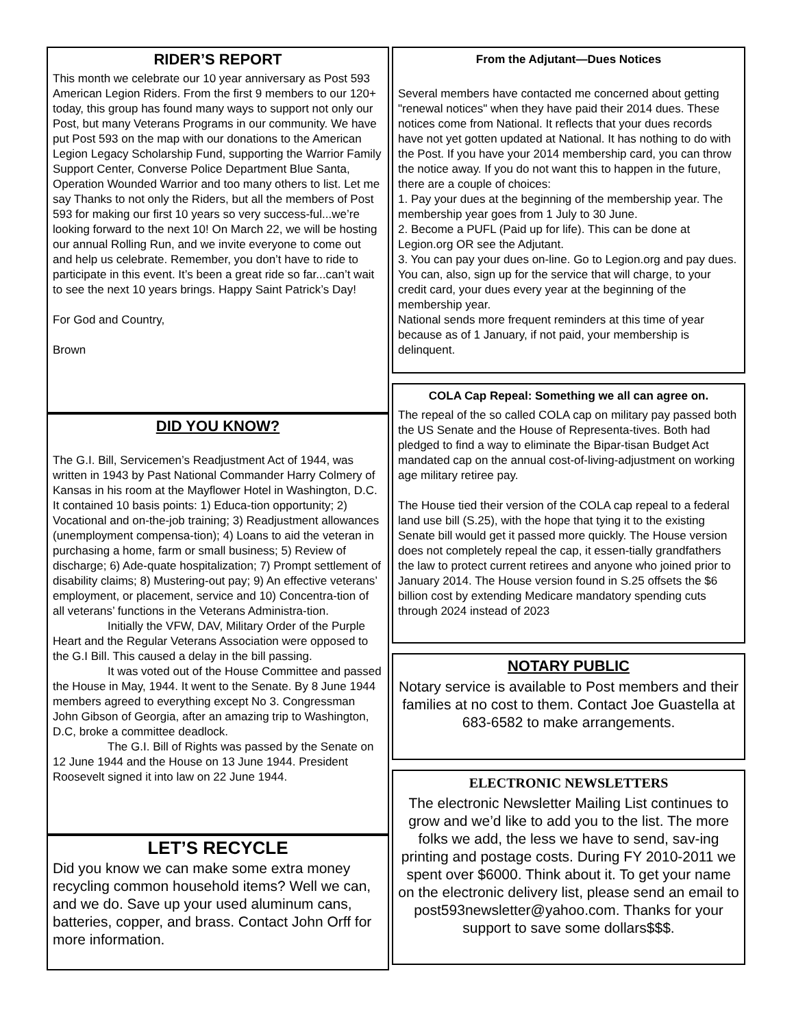RIDER’S REPORT
This month we celebrate our 10 year anniversary as Post 593 American Legion Riders. From the first 9 members to our 120+ today, this group has found many ways to support not only our Post, but many Veterans Programs in our community. We have put Post 593 on the map with our donations to the American Legion Legacy Scholarship Fund, supporting the Warrior Family Support Center, Converse Police Department Blue Santa, Operation Wounded Warrior and too many others to list. Let me say Thanks to not only the Riders, but all the members of Post 593 for making our first 10 years so very success-ful...we’re looking forward to the next 10! On March 22, we will be hosting our annual Rolling Run, and we invite everyone to come out and help us celebrate. Remember, you don’t have to ride to participate in this event. It’s been a great ride so far...can’t wait to see the next 10 years brings. Happy Saint Patrick’s Day!
For God and Country,
Brown
DID YOU KNOW?
The G.I. Bill, Servicemen’s Readjustment Act of 1944, was written in 1943 by Past National Commander Harry Colmery of Kansas in his room at the Mayflower Hotel in Washington, D.C. It contained 10 basis points: 1) Educa-tion opportunity; 2) Vocational and on-the-job training; 3) Readjustment allowances (unemployment compensa-tion); 4) Loans to aid the veteran in purchasing a home, farm or small business; 5) Review of discharge; 6) Ade-quate hospitalization; 7) Prompt settlement of disability claims; 8) Mustering-out pay; 9) An effective veterans’ employment, or placement, service and 10) Concentra-tion of all veterans’ functions in the Veterans Administra-tion.
Initially the VFW, DAV, Military Order of the Purple Heart and the Regular Veterans Association were opposed to the G.I Bill. This caused a delay in the bill passing.
It was voted out of the House Committee and passed the House in May, 1944. It went to the Senate. By 8 June 1944 members agreed to everything except No 3. Congressman John Gibson of Georgia, after an amazing trip to Washington, D.C, broke a committee deadlock.
The G.I. Bill of Rights was passed by the Senate on 12 June 1944 and the House on 13 June 1944. President Roosevelt signed it into law on 22 June 1944.
LET’S RECYCLE
Did you know we can make some extra money recycling common household items? Well we can, and we do. Save up your used aluminum cans, batteries, copper, and brass. Contact John Orff for more information.
From the Adjutant—Dues Notices
Several members have contacted me concerned about getting "renewal notices" when they have paid their 2014 dues. These notices come from National. It reflects that your dues records have not yet gotten updated at National. It has nothing to do with the Post. If you have your 2014 membership card, you can throw the notice away. If you do not want this to happen in the future, there are a couple of choices:
1. Pay your dues at the beginning of the membership year. The membership year goes from 1 July to 30 June.
2. Become a PUFL (Paid up for life). This can be done at Legion.org OR see the Adjutant.
3. You can pay your dues on-line. Go to Legion.org and pay dues. You can, also, sign up for the service that will charge, to your credit card, your dues every year at the beginning of the membership year.
National sends more frequent reminders at this time of year because as of 1 January, if not paid, your membership is delinquent.
COLA Cap Repeal: Something we all can agree on.
The repeal of the so called COLA cap on military pay passed both the US Senate and the House of Representa-tives. Both had pledged to find a way to eliminate the Bipar-tisan Budget Act mandated cap on the annual cost-of-living-adjustment on working age military retiree pay.
The House tied their version of the COLA cap repeal to a federal land use bill (S.25), with the hope that tying it to the existing Senate bill would get it passed more quickly. The House version does not completely repeal the cap, it essen-tially grandfathers the law to protect current retirees and anyone who joined prior to January 2014. The House version found in S.25 offsets the $6 billion cost by extending Medicare mandatory spending cuts through 2024 instead of 2023
NOTARY PUBLIC
Notary service is available to Post members and their families at no cost to them. Contact Joe Guastella at 683-6582 to make arrangements.
ELECTRONIC NEWSLETTERS
The electronic Newsletter Mailing List continues to grow and we’d like to add you to the list. The more folks we add, the less we have to send, sav-ing printing and postage costs. During FY 2010-2011 we spent over $6000. Think about it. To get your name on the electronic delivery list, please send an email to post593newsletter@yahoo.com. Thanks for your support to save some dollars$$$.